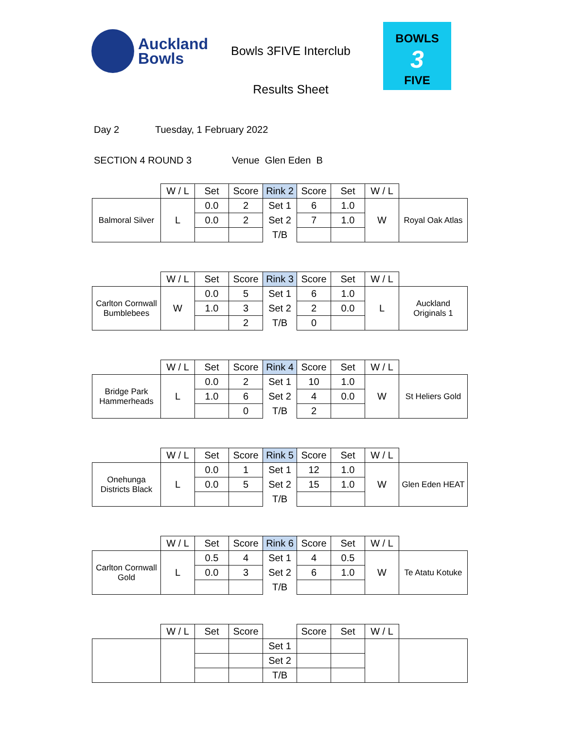Auckland
Bowls
Bowls 3FIVE Interclub
Results Sheet
BOWLS
3
FIVE
Day 2 Tuesday, 1 February 2022
SECTION 4 ROUND 3 Venue Glen Eden B
| | W / L | Set | Score | Rink 2 | Score | Set | W / L | |
| Balmoral Silver | L | 0.0 | 2 | Set 1 | 6 | 1.0 | W | Royal Oak Atlas |
| | | 0.0 | 2 | Set 2 | 7 | 1.0 | | |
| | | | | T/B | | | | |
| | W / L | Set | Score | Rink 3 | Score | Set | W / L | |
| Carlton Cornwall Bumblebees | W | 0.0 | 5 | Set 1 | 6 | 1.0 | L | Auckland Originals 1 |
| | | 1.0 | 3 | Set 2 | 2 | 0.0 | | |
| | | | 2 | T/B | 0 | | | |
| | W / L | Set | Score | Rink 4 | Score | Set | W / L | |
| Bridge Park Hammerheads | L | 0.0 | 2 | Set 1 | 10 | 1.0 | W | St Heliers Gold |
| | | 1.0 | 6 | Set 2 | 4 | 0.0 | | |
| | | | 0 | T/B | 2 | | | |
| | W / L | Set | Score | Rink 5 | Score | Set | W / L | |
| Onehunga Districts Black | L | 0.0 | 1 | Set 1 | 12 | 1.0 | W | Glen Eden HEAT |
| | | 0.0 | 5 | Set 2 | 15 | 1.0 | | |
| | | | | T/B | | | | |
| | W / L | Set | Score | Rink 6 | Score | Set | W / L | |
| Carlton Cornwall Gold | L | 0.5 | 4 | Set 1 | 4 | 0.5 | W | Te Atatu Kotuke |
| | | 0.0 | 3 | Set 2 | 6 | 1.0 | | |
| | | | | T/B | | | | |
| | W / L | Set | Score | | Score | Set | W / L | |
| | | | | Set 1 | | | | |
| | | | | Set 2 | | | | |
| | | | | T/B | | | | |